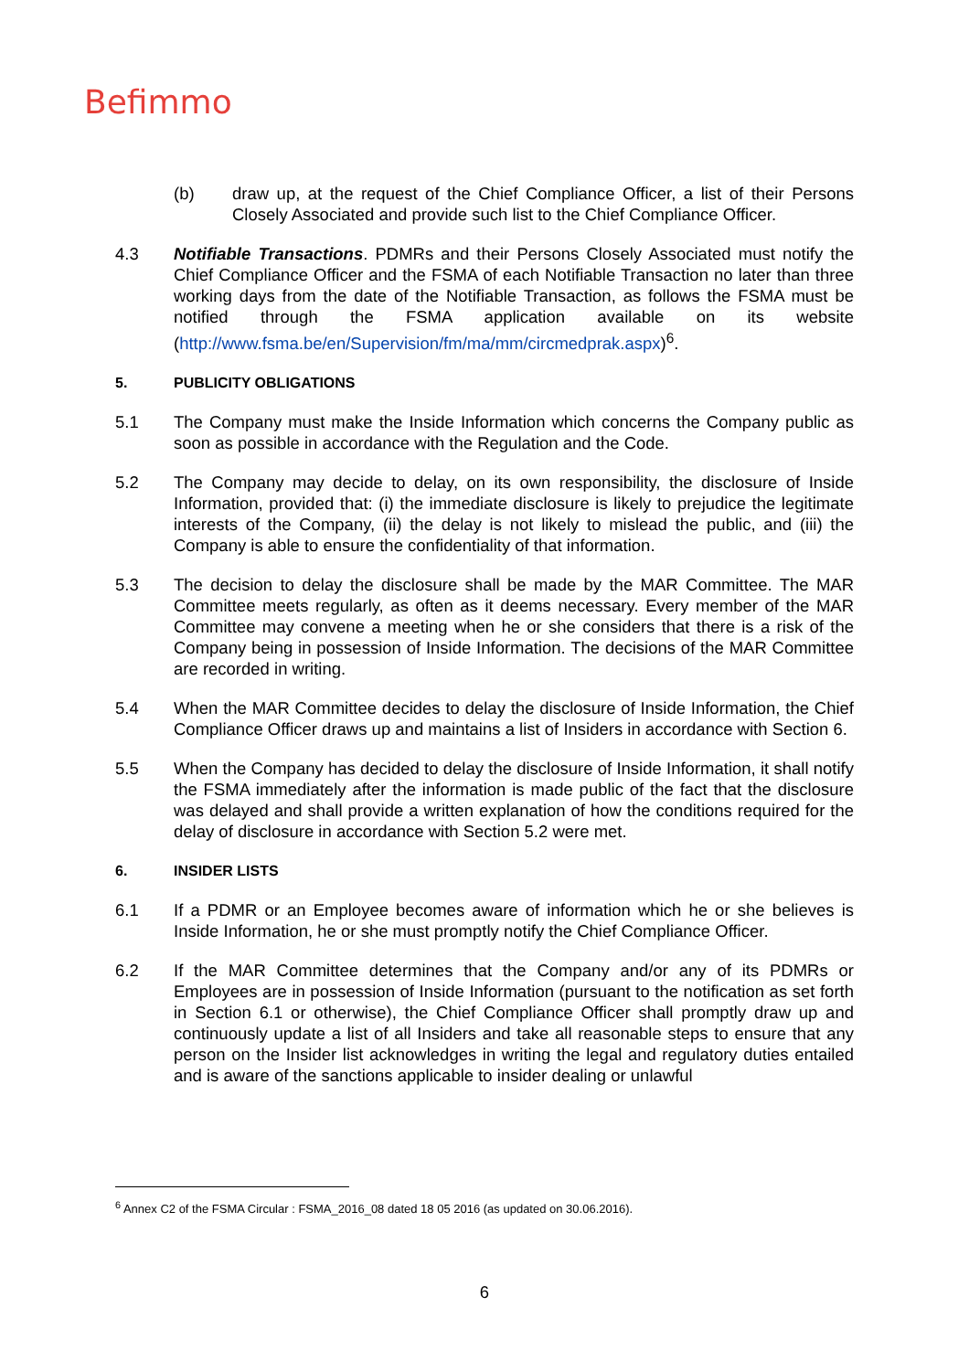Befimmo
(b) draw up, at the request of the Chief Compliance Officer, a list of their Persons Closely Associated and provide such list to the Chief Compliance Officer.
4.3 Notifiable Transactions. PDMRs and their Persons Closely Associated must notify the Chief Compliance Officer and the FSMA of each Notifiable Transaction no later than three working days from the date of the Notifiable Transaction, as follows the FSMA must be notified through the FSMA application available on its website (http://www.fsma.be/en/Supervision/fm/ma/mm/circmedprak.aspx)<sup>6</sup>.
5. PUBLICITY OBLIGATIONS
5.1 The Company must make the Inside Information which concerns the Company public as soon as possible in accordance with the Regulation and the Code.
5.2 The Company may decide to delay, on its own responsibility, the disclosure of Inside Information, provided that: (i) the immediate disclosure is likely to prejudice the legitimate interests of the Company, (ii) the delay is not likely to mislead the public, and (iii) the Company is able to ensure the confidentiality of that information.
5.3 The decision to delay the disclosure shall be made by the MAR Committee. The MAR Committee meets regularly, as often as it deems necessary. Every member of the MAR Committee may convene a meeting when he or she considers that there is a risk of the Company being in possession of Inside Information. The decisions of the MAR Committee are recorded in writing.
5.4 When the MAR Committee decides to delay the disclosure of Inside Information, the Chief Compliance Officer draws up and maintains a list of Insiders in accordance with Section 6.
5.5 When the Company has decided to delay the disclosure of Inside Information, it shall notify the FSMA immediately after the information is made public of the fact that the disclosure was delayed and shall provide a written explanation of how the conditions required for the delay of disclosure in accordance with Section 5.2 were met.
6. INSIDER LISTS
6.1 If a PDMR or an Employee becomes aware of information which he or she believes is Inside Information, he or she must promptly notify the Chief Compliance Officer.
6.2 If the MAR Committee determines that the Company and/or any of its PDMRs or Employees are in possession of Inside Information (pursuant to the notification as set forth in Section 6.1 or otherwise), the Chief Compliance Officer shall promptly draw up and continuously update a list of all Insiders and take all reasonable steps to ensure that any person on the Insider list acknowledges in writing the legal and regulatory duties entailed and is aware of the sanctions applicable to insider dealing or unlawful
<sup>6</sup> Annex C2 of the FSMA Circular : FSMA_2016_08 dated 18 05 2016 (as updated on 30.06.2016).
6